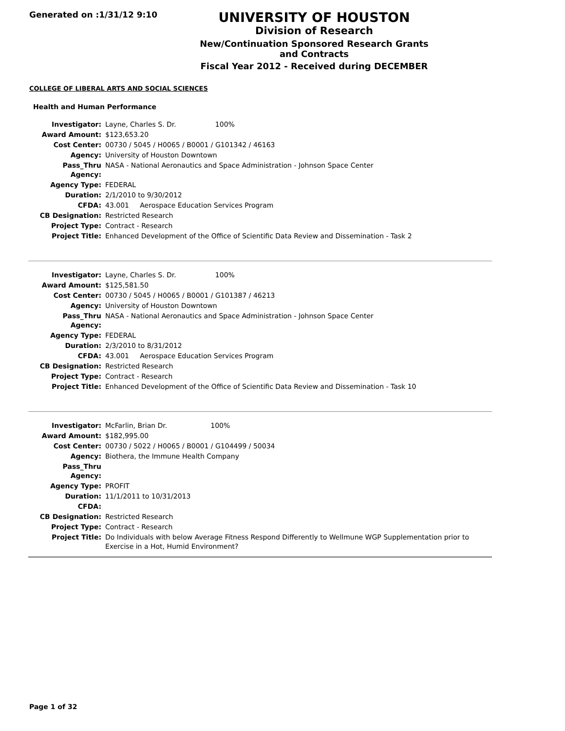Generated on :1/31/12 9:10
UNIVERSITY OF HOUSTON
Division of Research
New/Continuation Sponsored Research Grants and Contracts
Fiscal Year 2012 - Received during DECEMBER
COLLEGE OF LIBERAL ARTS AND SOCIAL SCIENCES
Health and Human Performance
| Investigator: | Layne, Charles S. Dr. 100% |
| Award Amount: | $123,653.20 |
| Cost Center: | 00730 / 5045 / H0065 / B0001 / G101342 / 46163 |
| Agency: | University of Houston Downtown |
| Pass_Thru Agency: | NASA - National Aeronautics and Space Administration - Johnson Space Center |
| Agency Type: | FEDERAL |
| Duration: | 2/1/2010 to 9/30/2012 |
| CFDA: | 43.001 Aerospace Education Services Program |
| CB Designation: | Restricted Research |
| Project Type: | Contract - Research |
| Project Title: | Enhanced Development of the Office of Scientific Data Review and Dissemination - Task 2 |
| Investigator: | Layne, Charles S. Dr. 100% |
| Award Amount: | $125,581.50 |
| Cost Center: | 00730 / 5045 / H0065 / B0001 / G101387 / 46213 |
| Agency: | University of Houston Downtown |
| Pass_Thru Agency: | NASA - National Aeronautics and Space Administration - Johnson Space Center |
| Agency Type: | FEDERAL |
| Duration: | 2/3/2010 to 8/31/2012 |
| CFDA: | 43.001 Aerospace Education Services Program |
| CB Designation: | Restricted Research |
| Project Type: | Contract - Research |
| Project Title: | Enhanced Development of the Office of Scientific Data Review and Dissemination - Task 10 |
| Investigator: | McFarlin, Brian Dr. 100% |
| Award Amount: | $182,995.00 |
| Cost Center: | 00730 / 5022 / H0065 / B0001 / G104499 / 50034 |
| Agency: | Biothera, the Immune Health Company |
| Pass_Thru Agency: | |
| Agency Type: | PROFIT |
| Duration: | 11/1/2011 to 10/31/2013 |
| CFDA: | |
| CB Designation: | Restricted Research |
| Project Type: | Contract - Research |
| Project Title: | Do Individuals with below Average Fitness Respond Differently to Wellmune WGP Supplementation prior to Exercise in a Hot, Humid Environment? |
Page 1 of 32